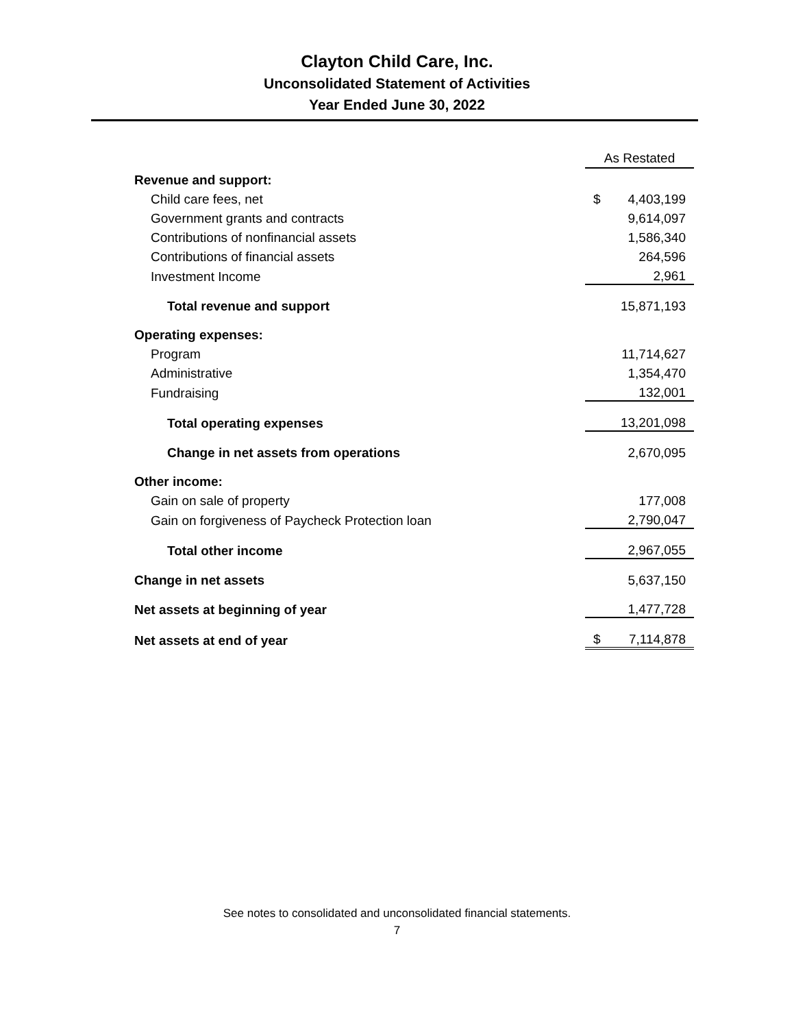Clayton Child Care, Inc.
Unconsolidated Statement of Activities
Year Ended June 30, 2022
| | As Restated | |
| Revenue and support: | | |
| Child care fees, net | $ | 4,403,199 |
| Government grants and contracts | | 9,614,097 |
| Contributions of nonfinancial assets | | 1,586,340 |
| Contributions of financial assets | | 264,596 |
| Investment Income | | 2,961 |
| Total revenue and support | | 15,871,193 |
| Operating expenses: | | |
| Program | | 11,714,627 |
| Administrative | | 1,354,470 |
| Fundraising | | 132,001 |
| Total operating expenses | | 13,201,098 |
| Change in net assets from operations | | 2,670,095 |
| Other income: | | |
| Gain on sale of property | | 177,008 |
| Gain on forgiveness of Paycheck Protection loan | | 2,790,047 |
| Total other income | | 2,967,055 |
| Change in net assets | | 5,637,150 |
| Net assets at beginning of year | | 1,477,728 |
| Net assets at end of year | $ | 7,114,878 |
See notes to consolidated and unconsolidated financial statements.
7